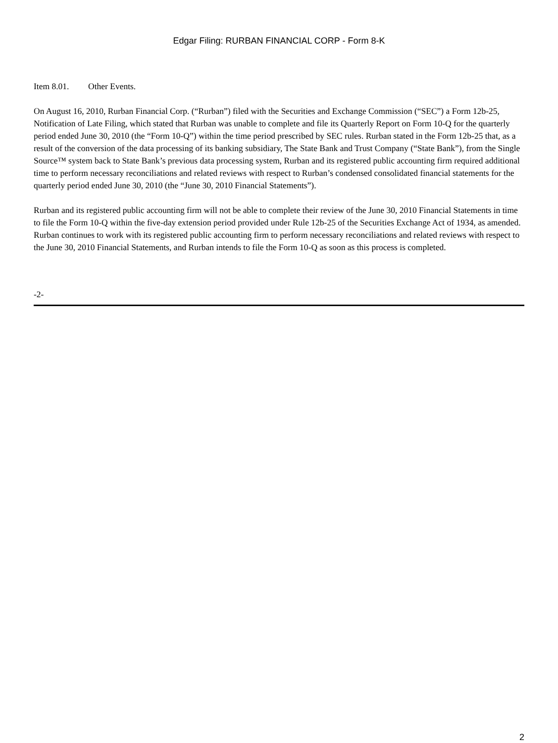Edgar Filing: RURBAN FINANCIAL CORP - Form 8-K
Item 8.01. Other Events.
On August 16, 2010, Rurban Financial Corp. (“Rurban”) filed with the Securities and Exchange Commission (“SEC”) a Form 12b-25, Notification of Late Filing, which stated that Rurban was unable to complete and file its Quarterly Report on Form 10-Q for the quarterly period ended June 30, 2010 (the “Form 10-Q”) within the time period prescribed by SEC rules. Rurban stated in the Form 12b-25 that, as a result of the conversion of the data processing of its banking subsidiary, The State Bank and Trust Company (“State Bank”), from the Single Source™ system back to State Bank’s previous data processing system, Rurban and its registered public accounting firm required additional time to perform necessary reconciliations and related reviews with respect to Rurban’s condensed consolidated financial statements for the quarterly period ended June 30, 2010 (the “June 30, 2010 Financial Statements”).
Rurban and its registered public accounting firm will not be able to complete their review of the June 30, 2010 Financial Statements in time to file the Form 10-Q within the five-day extension period provided under Rule 12b-25 of the Securities Exchange Act of 1934, as amended. Rurban continues to work with its registered public accounting firm to perform necessary reconciliations and related reviews with respect to the June 30, 2010 Financial Statements, and Rurban intends to file the Form 10-Q as soon as this process is completed.
-2-
2